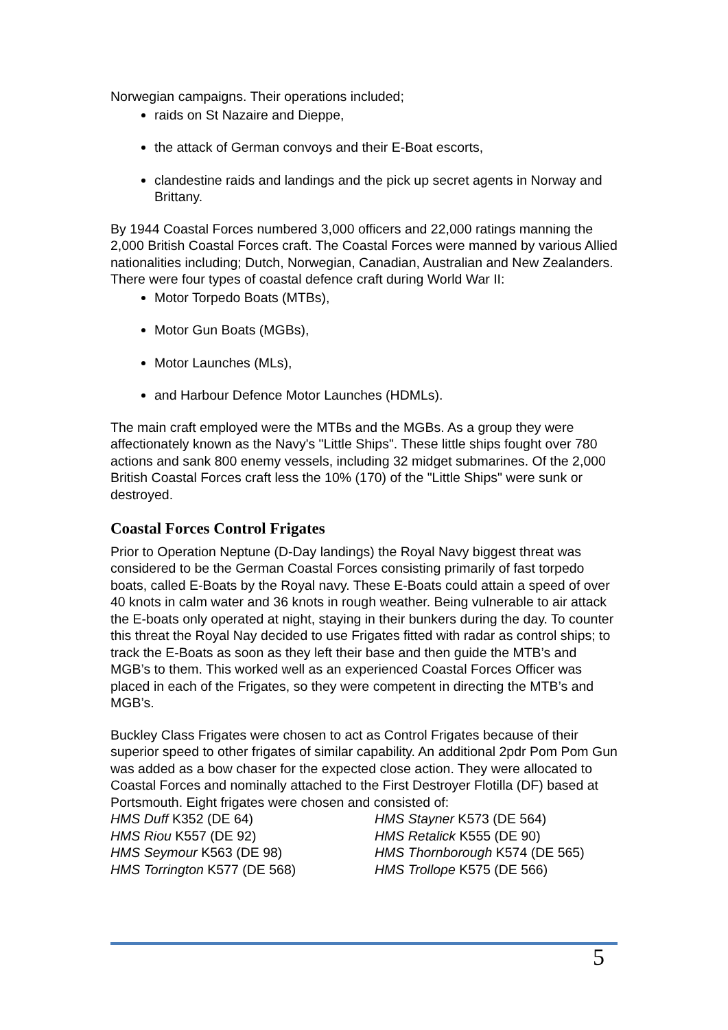Norwegian campaigns. Their operations included;
raids on St Nazaire and Dieppe,
the attack of German convoys and their E-Boat escorts,
clandestine raids and landings and the pick up secret agents in Norway and Brittany.
By 1944 Coastal Forces numbered 3,000 officers and 22,000 ratings manning the 2,000 British Coastal Forces craft. The Coastal Forces were manned by various Allied nationalities including; Dutch, Norwegian, Canadian, Australian and New Zealanders. There were four types of coastal defence craft during World War II:
Motor Torpedo Boats (MTBs),
Motor Gun Boats (MGBs),
Motor Launches (MLs),
and Harbour Defence Motor Launches (HDMLs).
The main craft employed were the MTBs and the MGBs. As a group they were affectionately known as the Navy's "Little Ships". These little ships fought over 780 actions and sank 800 enemy vessels, including 32 midget submarines. Of the 2,000 British Coastal Forces craft less the 10% (170) of the "Little Ships" were sunk or destroyed.
Coastal Forces Control Frigates
Prior to Operation Neptune (D-Day landings) the Royal Navy biggest threat was considered to be the German Coastal Forces consisting primarily of fast torpedo boats, called E-Boats by the Royal navy. These E-Boats could attain a speed of over 40 knots in calm water and 36 knots in rough weather. Being vulnerable to air attack the E-boats only operated at night, staying in their bunkers during the day. To counter this threat the Royal Nay decided to use Frigates fitted with radar as control ships; to track the E-Boats as soon as they left their base and then guide the MTB’s and MGB’s to them. This worked well as an experienced Coastal Forces Officer was placed in each of the Frigates, so they were competent in directing the MTB’s and MGB’s.
Buckley Class Frigates were chosen to act as Control Frigates because of their superior speed to other frigates of similar capability. An additional 2pdr Pom Pom Gun was added as a bow chaser for the expected close action. They were allocated to Coastal Forces and nominally attached to the First Destroyer Flotilla (DF) based at Portsmouth. Eight frigates were chosen and consisted of:
HMS Duff K352 (DE 64)
HMS Stayner K573 (DE 564)
HMS Riou K557 (DE 92)
HMS Retalick K555 (DE 90)
HMS Seymour K563 (DE 98)
HMS Thornborough K574 (DE 565)
HMS Torrington K577 (DE 568)
HMS Trollope K575 (DE 566)
5